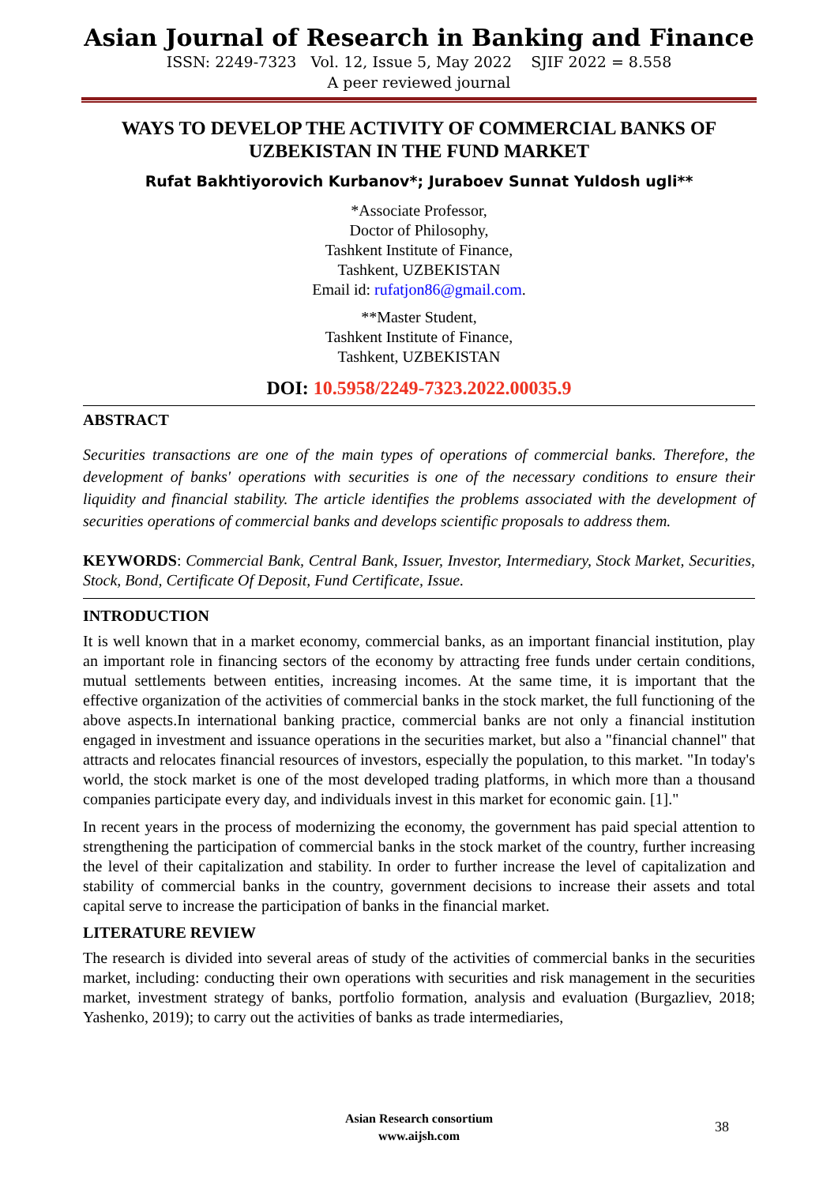Asian Journal of Research in Banking and Finance
ISSN: 2249-7323 Vol. 12, Issue 5, May 2022 SJIF 2022 = 8.558
A peer reviewed journal
WAYS TO DEVELOP THE ACTIVITY OF COMMERCIAL BANKS OF UZBEKISTAN IN THE FUND MARKET
Rufat Bakhtiyorovich Kurbanov*; Juraboev Sunnat Yuldosh ugli**
*Associate Professor,
Doctor of Philosophy,
Tashkent Institute of Finance,
Tashkent, UZBEKISTAN
Email id: rufatjon86@gmail.com.
**Master Student,
Tashkent Institute of Finance,
Tashkent, UZBEKISTAN
DOI: 10.5958/2249-7323.2022.00035.9
ABSTRACT
Securities transactions are one of the main types of operations of commercial banks. Therefore, the development of banks' operations with securities is one of the necessary conditions to ensure their liquidity and financial stability. The article identifies the problems associated with the development of securities operations of commercial banks and develops scientific proposals to address them.
KEYWORDS: Commercial Bank, Central Bank, Issuer, Investor, Intermediary, Stock Market, Securities, Stock, Bond, Certificate Of Deposit, Fund Certificate, Issue.
INTRODUCTION
It is well known that in a market economy, commercial banks, as an important financial institution, play an important role in financing sectors of the economy by attracting free funds under certain conditions, mutual settlements between entities, increasing incomes. At the same time, it is important that the effective organization of the activities of commercial banks in the stock market, the full functioning of the above aspects.In international banking practice, commercial banks are not only a financial institution engaged in investment and issuance operations in the securities market, but also a "financial channel" that attracts and relocates financial resources of investors, especially the population, to this market. "In today's world, the stock market is one of the most developed trading platforms, in which more than a thousand companies participate every day, and individuals invest in this market for economic gain. [1]."
In recent years in the process of modernizing the economy, the government has paid special attention to strengthening the participation of commercial banks in the stock market of the country, further increasing the level of their capitalization and stability. In order to further increase the level of capitalization and stability of commercial banks in the country, government decisions to increase their assets and total capital serve to increase the participation of banks in the financial market.
LITERATURE REVIEW
The research is divided into several areas of study of the activities of commercial banks in the securities market, including: conducting their own operations with securities and risk management in the securities market, investment strategy of banks, portfolio formation, analysis and evaluation (Burgazliev, 2018; Yashenko, 2019); to carry out the activities of banks as trade intermediaries,
Asian Research consortium
www.aijsh.com
38